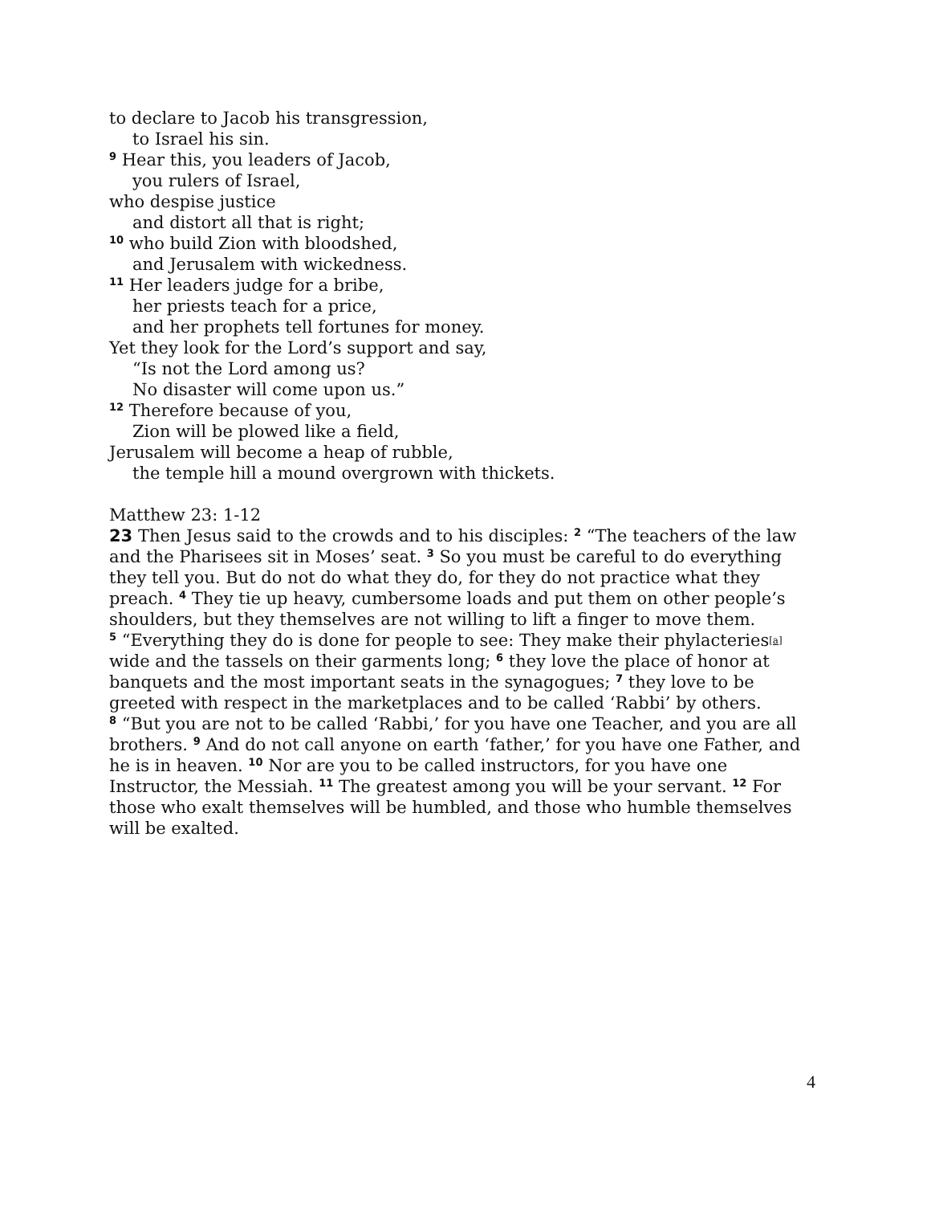to declare to Jacob his transgression,
to Israel his sin.
<sup>9</sup> Hear this, you leaders of Jacob,
you rulers of Israel,
who despise justice
and distort all that is right;
<sup>10</sup> who build Zion with bloodshed,
and Jerusalem with wickedness.
<sup>11</sup> Her leaders judge for a bribe,
her priests teach for a price,
and her prophets tell fortunes for money.
Yet they look for the Lord’s support and say,
“Is not the Lord among us?
No disaster will come upon us.”
<sup>12</sup> Therefore because of you,
Zion will be plowed like a field,
Jerusalem will become a heap of rubble,
the temple hill a mound overgrown with thickets.
Matthew 23: 1-12
23 Then Jesus said to the crowds and to his disciples: <sup>2</sup> “The teachers of the law and the Pharisees sit in Moses’ seat. <sup>3</sup> So you must be careful to do everything they tell you. But do not do what they do, for they do not practice what they preach. <sup>4</sup> They tie up heavy, cumbersome loads and put them on other people’s shoulders, but they themselves are not willing to lift a finger to move them.
<sup>5</sup> “Everything they do is done for people to see: They make their phylacteries[a] wide and the tassels on their garments long; <sup>6</sup> they love the place of honor at banquets and the most important seats in the synagogues; <sup>7</sup> they love to be greeted with respect in the marketplaces and to be called ‘Rabbi’ by others.
<sup>8</sup> “But you are not to be called ‘Rabbi,’ for you have one Teacher, and you are all brothers. <sup>9</sup> And do not call anyone on earth ‘father,’ for you have one Father, and he is in heaven. <sup>10</sup> Nor are you to be called instructors, for you have one Instructor, the Messiah. <sup>11</sup> The greatest among you will be your servant. <sup>12</sup> For those who exalt themselves will be humbled, and those who humble themselves will be exalted.
4